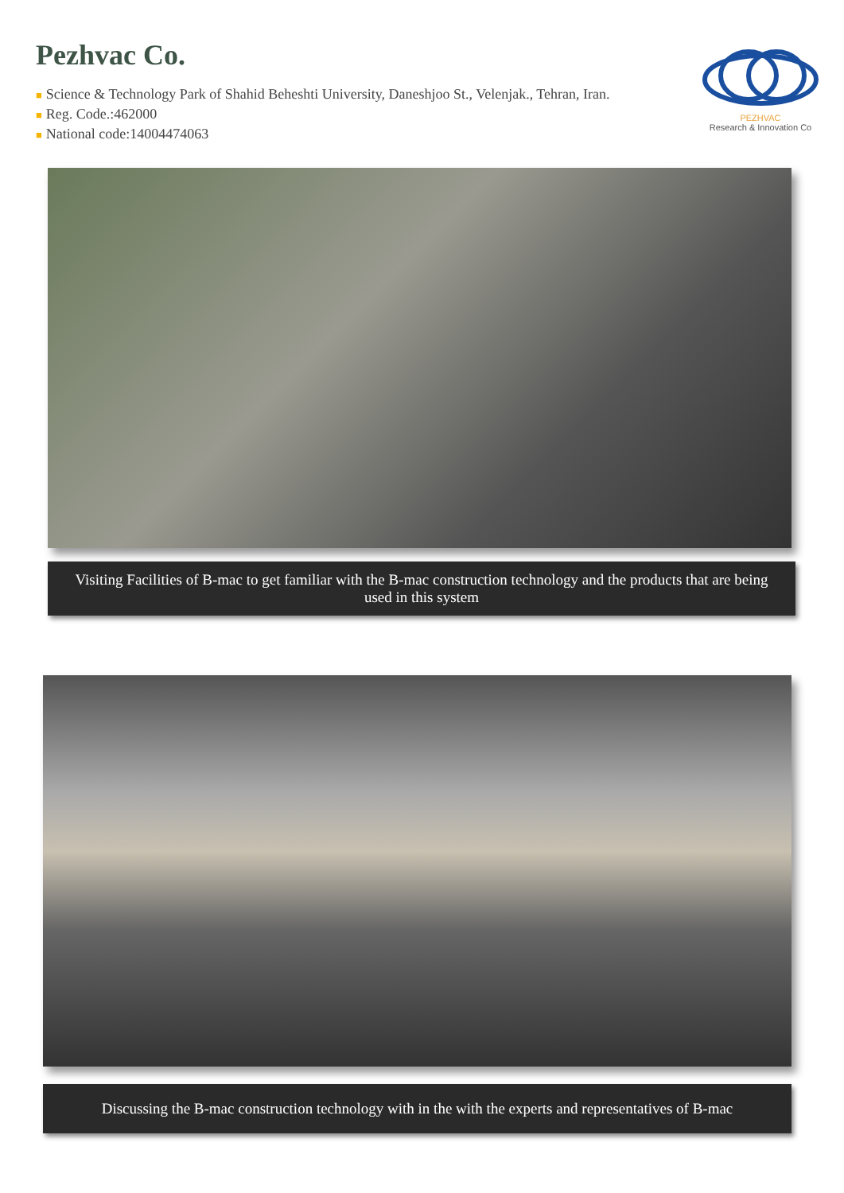Pezhvac Co.
■ Science & Technology Park of Shahid Beheshti University, Daneshjoo St., Velenjak., Tehran, Iran.
■ Reg. Code.:462000
■ National code:14004474063
PEZHVAC
Research & Innovation Co
Visiting Facilities of B-mac to get familiar with the B-mac construction technology and the products that are being used in this system
Discussing the B-mac construction technology with in the with the experts and representatives of B-mac